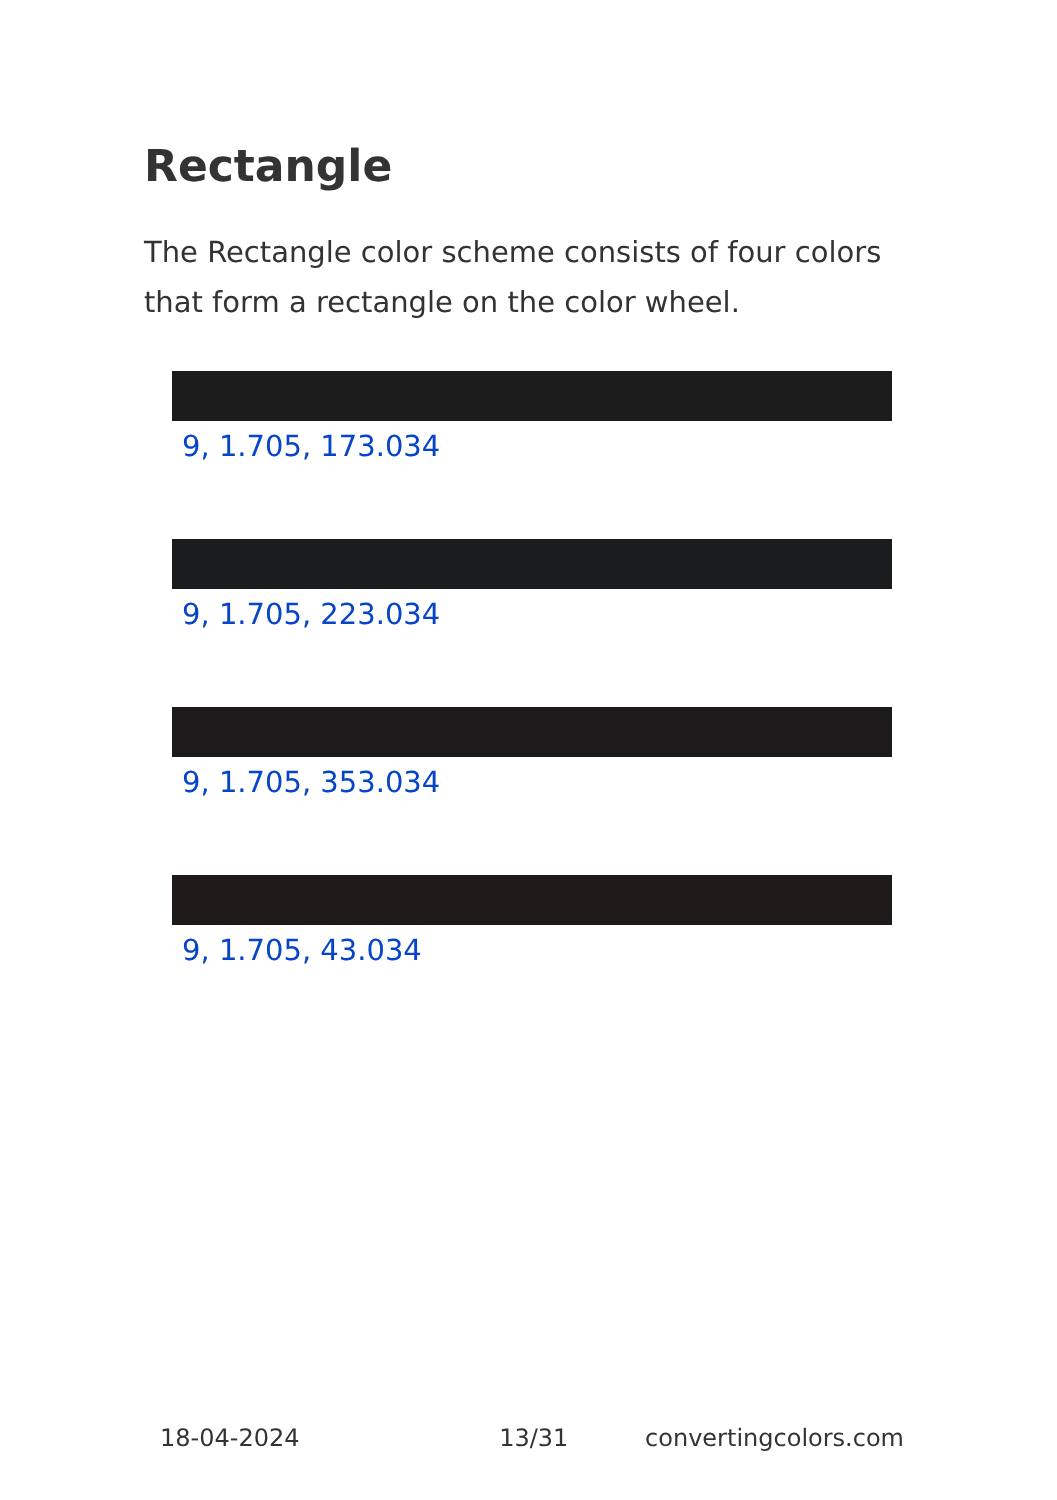Rectangle
The Rectangle color scheme consists of four colors that form a rectangle on the color wheel.
9, 1.705, 173.034
9, 1.705, 223.034
9, 1.705, 353.034
9, 1.705, 43.034
18-04-2024 13/31 convertingcolors.com